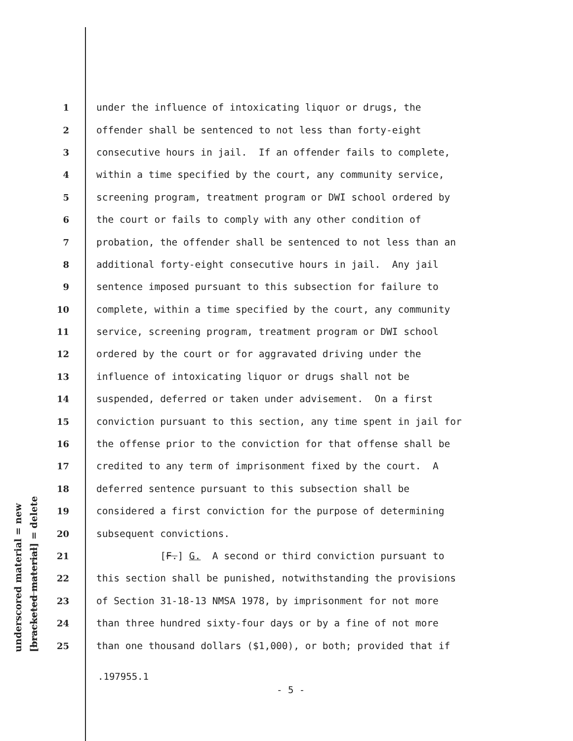underscored material = new
[bracketed material] = delete
1 under the influence of intoxicating liquor or drugs, the
2 offender shall be sentenced to not less than forty-eight
3 consecutive hours in jail. If an offender fails to complete,
4 within a time specified by the court, any community service,
5 screening program, treatment program or DWI school ordered by
6 the court or fails to comply with any other condition of
7 probation, the offender shall be sentenced to not less than an
8 additional forty-eight consecutive hours in jail. Any jail
9 sentence imposed pursuant to this subsection for failure to
10 complete, within a time specified by the court, any community
11 service, screening program, treatment program or DWI school
12 ordered by the court or for aggravated driving under the
13 influence of intoxicating liquor or drugs shall not be
14 suspended, deferred or taken under advisement. On a first
15 conviction pursuant to this section, any time spent in jail for
16 the offense prior to the conviction for that offense shall be
17 credited to any term of imprisonment fixed by the court. A
18 deferred sentence pursuant to this subsection shall be
19 considered a first conviction for the purpose of determining
20 subsequent convictions.
21 [F.] G. A second or third conviction pursuant to
22 this section shall be punished, notwithstanding the provisions
23 of Section 31-18-13 NMSA 1978, by imprisonment for not more
24 than three hundred sixty-four days or by a fine of not more
25 than one thousand dollars ($1,000), or both; provided that if
.197955.1
- 5 -